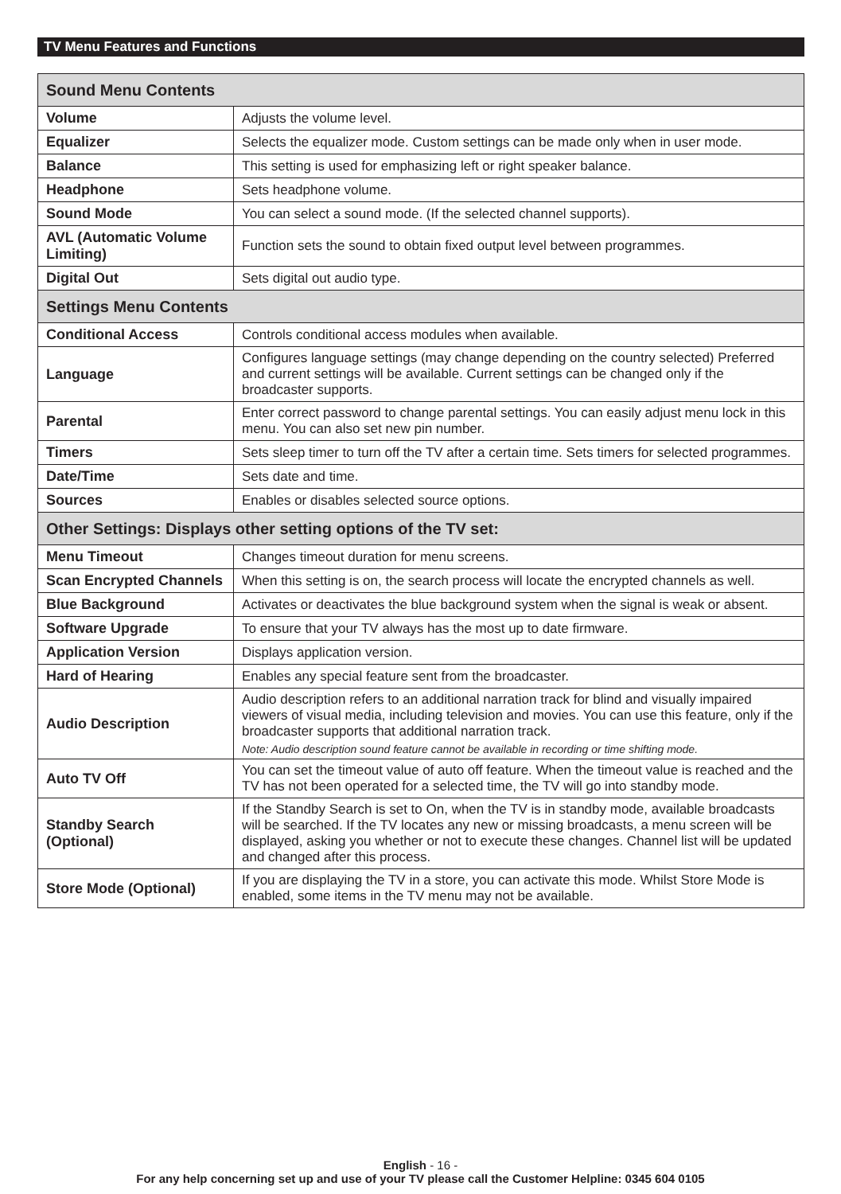TV Menu Features and Functions
| Sound Menu Contents | |
| --- | --- |
| Volume | Adjusts the volume level. |
| Equalizer | Selects the equalizer mode. Custom settings can be made only when in user mode. |
| Balance | This setting is used for emphasizing left or right speaker balance. |
| Headphone | Sets headphone volume. |
| Sound Mode | You can select a sound mode. (If the selected channel supports). |
| AVL (Automatic Volume Limiting) | Function sets the sound to obtain fixed output level between programmes. |
| Digital Out | Sets digital out audio type. |
| Settings Menu Contents | |
| Conditional Access | Controls conditional access modules when available. |
| Language | Configures language settings (may change depending on the country selected) Preferred and current settings will be available. Current settings can be changed only if the broadcaster supports. |
| Parental | Enter correct password to change parental settings. You can easily adjust menu lock in this menu. You can also set new pin number. |
| Timers | Sets sleep timer to turn off the TV after a certain time. Sets timers for selected programmes. |
| Date/Time | Sets date and time. |
| Sources | Enables or disables selected source options. |
| Other Settings: Displays other setting options of the TV set: | |
| Menu Timeout | Changes timeout duration for menu screens. |
| Scan Encrypted Channels | When this setting is on, the search process will locate the encrypted channels as well. |
| Blue Background | Activates or deactivates the blue background system when the signal is weak or absent. |
| Software Upgrade | To ensure that your TV always has the most up to date firmware. |
| Application Version | Displays application version. |
| Hard of Hearing | Enables any special feature sent from the broadcaster. |
| Audio Description | Audio description refers to an additional narration track for blind and visually impaired viewers of visual media, including television and movies. You can use this feature, only if the broadcaster supports that additional narration track. Note: Audio description sound feature cannot be available in recording or time shifting mode. |
| Auto TV Off | You can set the timeout value of auto off feature. When the timeout value is reached and the TV has not been operated for a selected time, the TV will go into standby mode. |
| Standby Search (Optional) | If the Standby Search is set to On, when the TV is in standby mode, available broadcasts will be searched. If the TV locates any new or missing broadcasts, a menu screen will be displayed, asking you whether or not to execute these changes. Channel list will be updated and changed after this process. |
| Store Mode (Optional) | If you are displaying the TV in a store, you can activate this mode. Whilst Store Mode is enabled, some items in the TV menu may not be available. |
English - 16 -
For any help concerning set up and use of your TV please call the Customer Helpline: 0345 604 0105